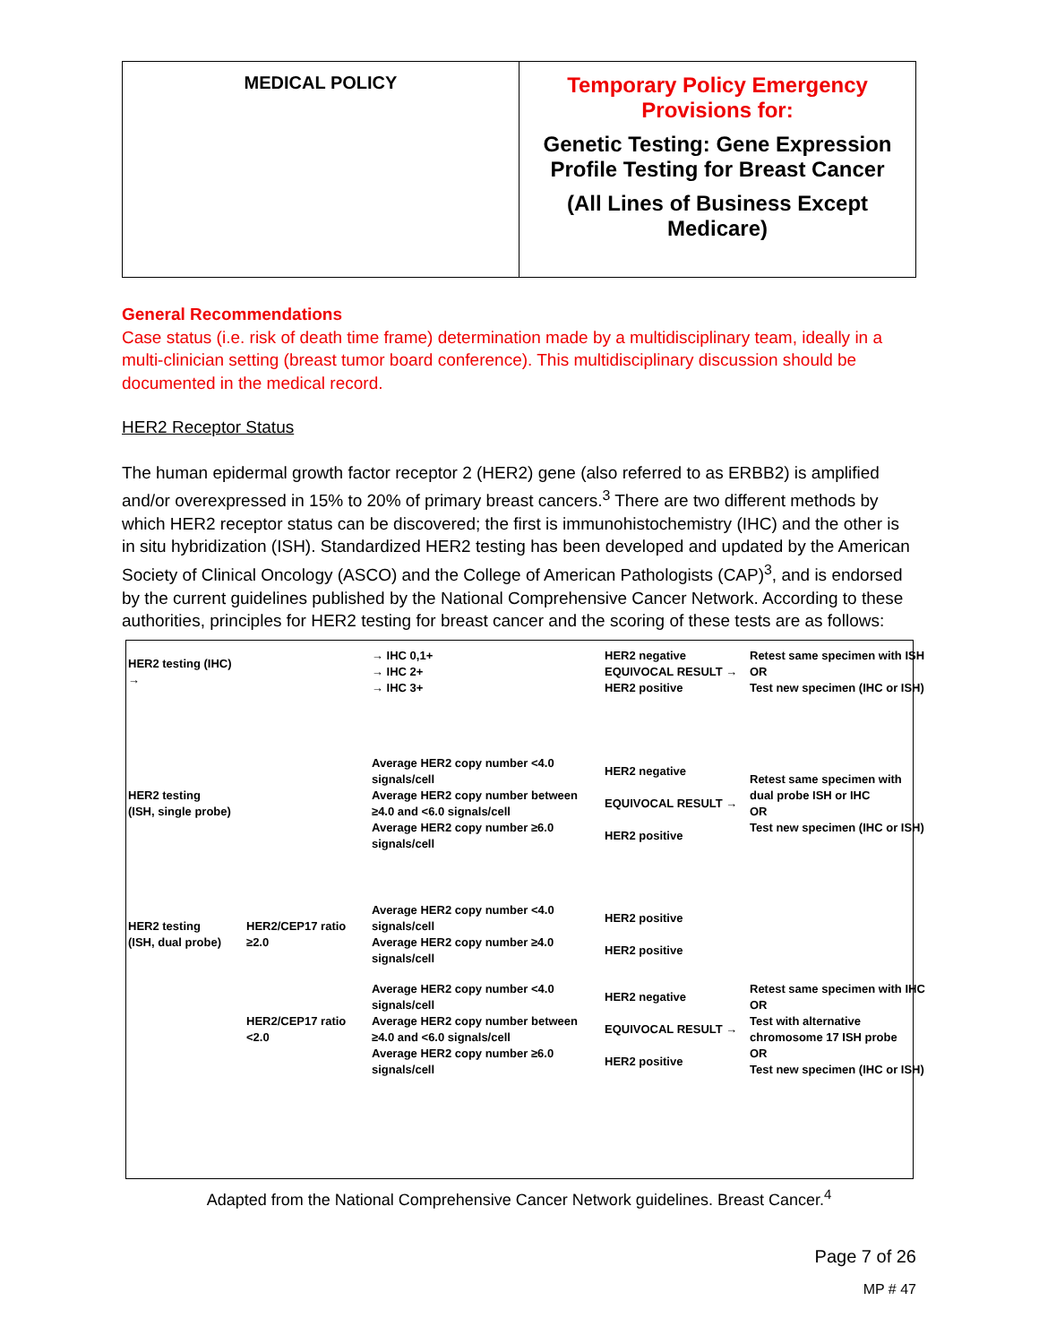| MEDICAL POLICY | Temporary Policy Emergency Provisions for: Genetic Testing: Gene Expression Profile Testing for Breast Cancer (All Lines of Business Except Medicare) |
General Recommendations
Case status (i.e. risk of death time frame) determination made by a multidisciplinary team, ideally in a multi-clinician setting (breast tumor board conference). This multidisciplinary discussion should be documented in the medical record.
HER2 Receptor Status
The human epidermal growth factor receptor 2 (HER2) gene (also referred to as ERBB2) is amplified and/or overexpressed in 15% to 20% of primary breast cancers.<sup>3</sup> There are two different methods by which HER2 receptor status can be discovered; the first is immunohistochemistry (IHC) and the other is in situ hybridization (ISH). Standardized HER2 testing has been developed and updated by the American Society of Clinical Oncology (ASCO) and the College of American Pathologists (CAP)<sup>3</sup>, and is endorsed by the current guidelines published by the National Comprehensive Cancer Network. According to these authorities, principles for HER2 testing for breast cancer and the scoring of these tests are as follows:
HER2 testing (IHC) →
→ IHC 0,1+
→ IHC 2+
→ IHC 3+
HER2 negative
EQUIVOCAL RESULT →
HER2 positive
Retest same specimen with ISH
OR
Test new specimen (IHC or ISH)
HER2 testing
(ISH, single probe)
Average HER2 copy number <4.0 signals/cell
Average HER2 copy number between ≥4.0 and <6.0 signals/cell
Average HER2 copy number ≥6.0 signals/cell
HER2 negative
EQUIVOCAL RESULT →
HER2 positive
Retest same specimen with dual probe ISH or IHC
OR
Test new specimen (IHC or ISH)
HER2 testing
(ISH, dual probe)
HER2/CEP17 ratio ≥2.0
Average HER2 copy number <4.0 signals/cell
Average HER2 copy number ≥4.0 signals/cell
HER2 positive
HER2 positive
HER2/CEP17 ratio <2.0
Average HER2 copy number <4.0 signals/cell
Average HER2 copy number between ≥4.0 and <6.0 signals/cell
Average HER2 copy number ≥6.0 signals/cell
HER2 negative
EQUIVOCAL RESULT →
HER2 positive
Retest same specimen with IHC
OR
Test with alternative chromosome 17 ISH probe
OR
Test new specimen (IHC or ISH)
Adapted from the National Comprehensive Cancer Network guidelines. Breast Cancer.<sup>4</sup>
Page 7 of 26
MP # 47